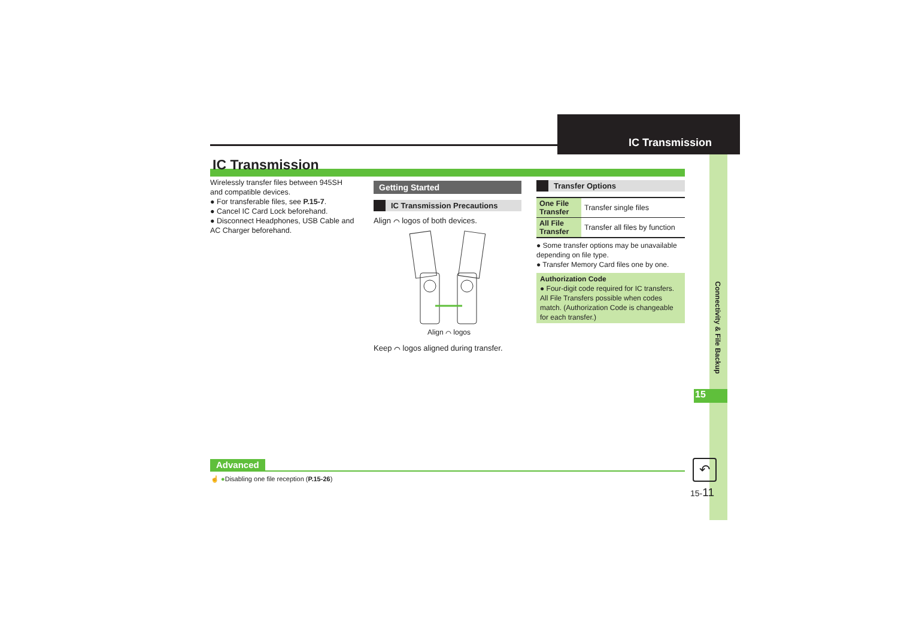Connectivity & File Backup
IC Transmission
IC Transmission
Wirelessly transfer files between 945SH and compatible devices.
● For transferable files, see P.15-7.
● Cancel IC Card Lock beforehand.
● Disconnect Headphones, USB Cable and AC Charger beforehand.
Getting Started
IC Transmission Precautions
Align ⌒ logos of both devices.
Align ⌒ logos
Keep ⌒ logos aligned during transfer.
Transfer Options
| One File Transfer | Transfer single files |
| All File Transfer | Transfer all files by function |
● Some transfer options may be unavailable depending on file type.
● Transfer Memory Card files one by one.
Authorization Code
● Four-digit code required for IC transfers. All File Transfers possible when codes match. (Authorization Code is changeable for each transfer.)
15
Advanced
☝ ●Disabling one file reception (P.15-26)
↶
15-11